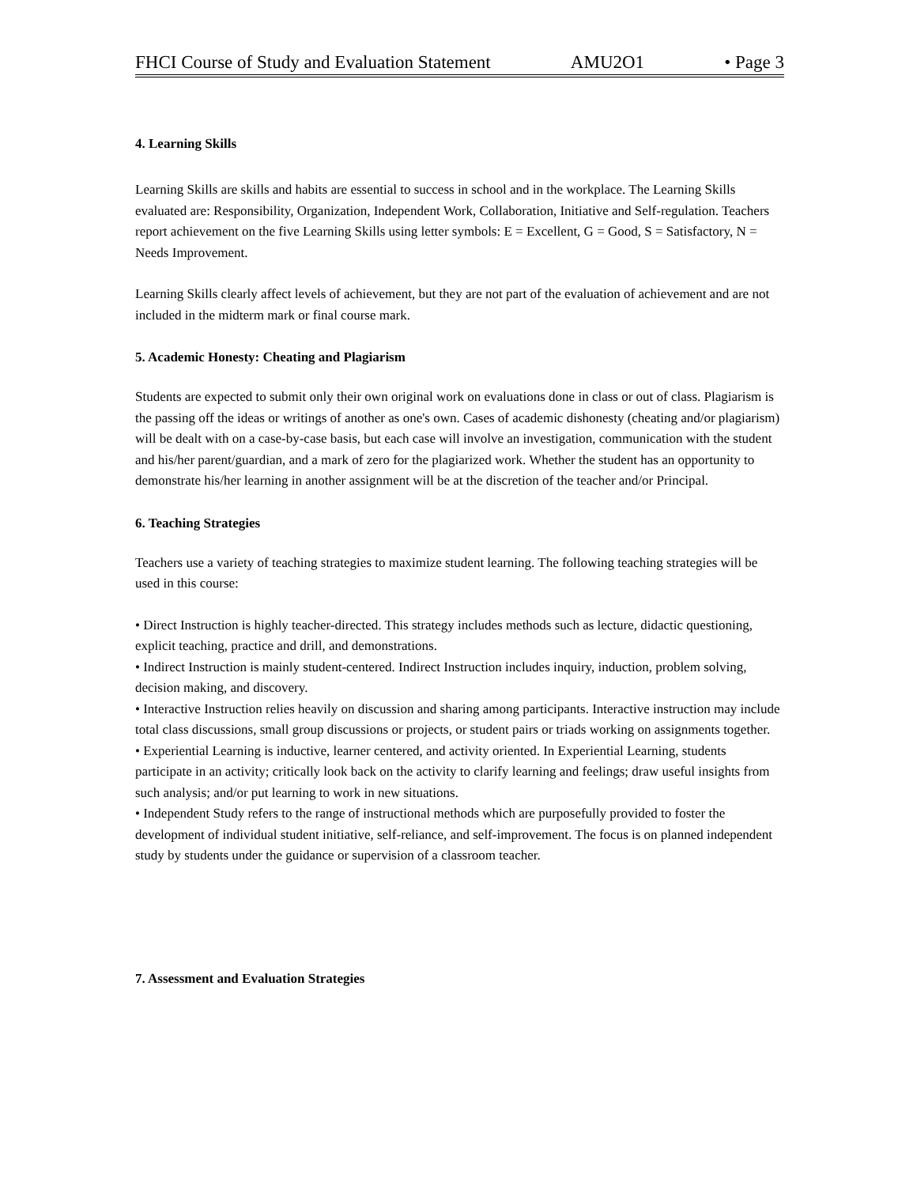FHCI Course of Study and Evaluation Statement AMU2O1 • Page 3
4. Learning Skills
Learning Skills are skills and habits are essential to success in school and in the workplace. The Learning Skills evaluated are: Responsibility, Organization, Independent Work, Collaboration, Initiative and Self-regulation. Teachers report achievement on the five Learning Skills using letter symbols: E = Excellent, G = Good, S = Satisfactory, N = Needs Improvement.
Learning Skills clearly affect levels of achievement, but they are not part of the evaluation of achievement and are not included in the midterm mark or final course mark.
5. Academic Honesty: Cheating and Plagiarism
Students are expected to submit only their own original work on evaluations done in class or out of class. Plagiarism is the passing off the ideas or writings of another as one's own. Cases of academic dishonesty (cheating and/or plagiarism) will be dealt with on a case-by-case basis, but each case will involve an investigation, communication with the student and his/her parent/guardian, and a mark of zero for the plagiarized work. Whether the student has an opportunity to demonstrate his/her learning in another assignment will be at the discretion of the teacher and/or Principal.
6. Teaching Strategies
Teachers use a variety of teaching strategies to maximize student learning. The following teaching strategies will be used in this course:
• Direct Instruction is highly teacher-directed. This strategy includes methods such as lecture, didactic questioning, explicit teaching, practice and drill, and demonstrations.
• Indirect Instruction is mainly student-centered. Indirect Instruction includes inquiry, induction, problem solving, decision making, and discovery.
• Interactive Instruction relies heavily on discussion and sharing among participants. Interactive instruction may include total class discussions, small group discussions or projects, or student pairs or triads working on assignments together.
• Experiential Learning is inductive, learner centered, and activity oriented. In Experiential Learning, students participate in an activity; critically look back on the activity to clarify learning and feelings; draw useful insights from such analysis; and/or put learning to work in new situations.
• Independent Study refers to the range of instructional methods which are purposefully provided to foster the development of individual student initiative, self-reliance, and self-improvement. The focus is on planned independent study by students under the guidance or supervision of a classroom teacher.
7. Assessment and Evaluation Strategies